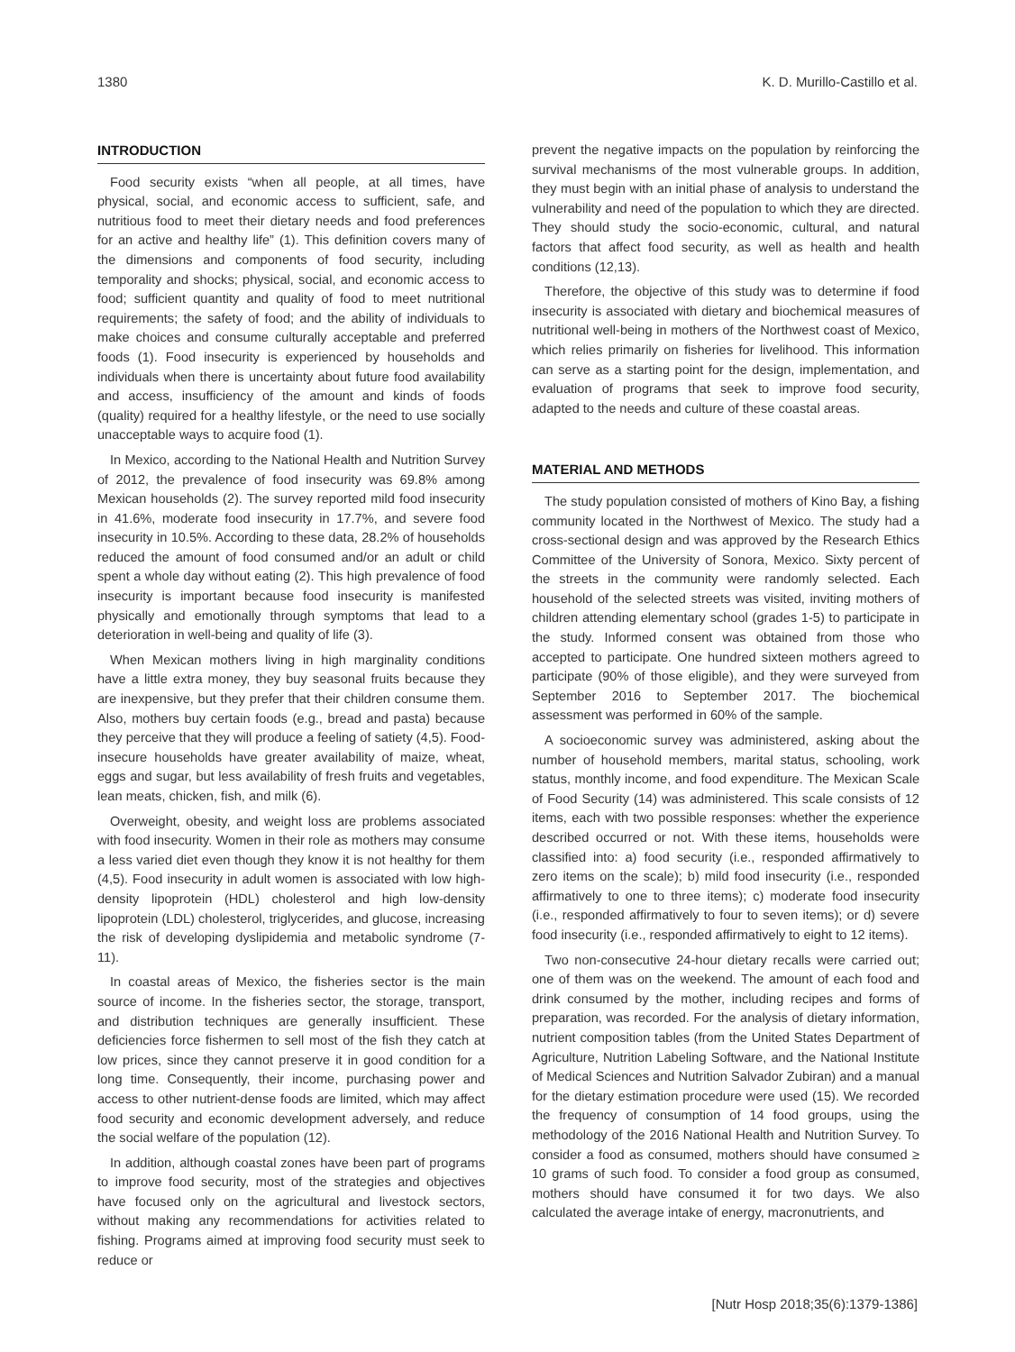1380 K. D. Murillo-Castillo et al.
INTRODUCTION
Food security exists “when all people, at all times, have physical, social, and economic access to sufficient, safe, and nutritious food to meet their dietary needs and food preferences for an active and healthy life” (1). This definition covers many of the dimensions and components of food security, including temporality and shocks; physical, social, and economic access to food; sufficient quantity and quality of food to meet nutritional requirements; the safety of food; and the ability of individuals to make choices and consume culturally acceptable and preferred foods (1). Food insecurity is experienced by households and individuals when there is uncertainty about future food availability and access, insufficiency of the amount and kinds of foods (quality) required for a healthy lifestyle, or the need to use socially unacceptable ways to acquire food (1).
In Mexico, according to the National Health and Nutrition Survey of 2012, the prevalence of food insecurity was 69.8% among Mexican households (2). The survey reported mild food insecurity in 41.6%, moderate food insecurity in 17.7%, and severe food insecurity in 10.5%. According to these data, 28.2% of households reduced the amount of food consumed and/or an adult or child spent a whole day without eating (2). This high prevalence of food insecurity is important because food insecurity is manifested physically and emotionally through symptoms that lead to a deterioration in well-being and quality of life (3).
When Mexican mothers living in high marginality conditions have a little extra money, they buy seasonal fruits because they are inexpensive, but they prefer that their children consume them. Also, mothers buy certain foods (e.g., bread and pasta) because they perceive that they will produce a feeling of satiety (4,5). Food-insecure households have greater availability of maize, wheat, eggs and sugar, but less availability of fresh fruits and vegetables, lean meats, chicken, fish, and milk (6).
Overweight, obesity, and weight loss are problems associated with food insecurity. Women in their role as mothers may consume a less varied diet even though they know it is not healthy for them (4,5). Food insecurity in adult women is associated with low high-density lipoprotein (HDL) cholesterol and high low-density lipoprotein (LDL) cholesterol, triglycerides, and glucose, increasing the risk of developing dyslipidemia and metabolic syndrome (7-11).
In coastal areas of Mexico, the fisheries sector is the main source of income. In the fisheries sector, the storage, transport, and distribution techniques are generally insufficient. These deficiencies force fishermen to sell most of the fish they catch at low prices, since they cannot preserve it in good condition for a long time. Consequently, their income, purchasing power and access to other nutrient-dense foods are limited, which may affect food security and economic development adversely, and reduce the social welfare of the population (12).
In addition, although coastal zones have been part of programs to improve food security, most of the strategies and objectives have focused only on the agricultural and livestock sectors, without making any recommendations for activities related to fishing. Programs aimed at improving food security must seek to reduce or
prevent the negative impacts on the population by reinforcing the survival mechanisms of the most vulnerable groups. In addition, they must begin with an initial phase of analysis to understand the vulnerability and need of the population to which they are directed. They should study the socio-economic, cultural, and natural factors that affect food security, as well as health and health conditions (12,13).
Therefore, the objective of this study was to determine if food insecurity is associated with dietary and biochemical measures of nutritional well-being in mothers of the Northwest coast of Mexico, which relies primarily on fisheries for livelihood. This information can serve as a starting point for the design, implementation, and evaluation of programs that seek to improve food security, adapted to the needs and culture of these coastal areas.
MATERIAL AND METHODS
The study population consisted of mothers of Kino Bay, a fishing community located in the Northwest of Mexico. The study had a cross-sectional design and was approved by the Research Ethics Committee of the University of Sonora, Mexico. Sixty percent of the streets in the community were randomly selected. Each household of the selected streets was visited, inviting mothers of children attending elementary school (grades 1-5) to participate in the study. Informed consent was obtained from those who accepted to participate. One hundred sixteen mothers agreed to participate (90% of those eligible), and they were surveyed from September 2016 to September 2017. The biochemical assessment was performed in 60% of the sample.
A socioeconomic survey was administered, asking about the number of household members, marital status, schooling, work status, monthly income, and food expenditure. The Mexican Scale of Food Security (14) was administered. This scale consists of 12 items, each with two possible responses: whether the experience described occurred or not. With these items, households were classified into: a) food security (i.e., responded affirmatively to zero items on the scale); b) mild food insecurity (i.e., responded affirmatively to one to three items); c) moderate food insecurity (i.e., responded affirmatively to four to seven items); or d) severe food insecurity (i.e., responded affirmatively to eight to 12 items).
Two non-consecutive 24-hour dietary recalls were carried out; one of them was on the weekend. The amount of each food and drink consumed by the mother, including recipes and forms of preparation, was recorded. For the analysis of dietary information, nutrient composition tables (from the United States Department of Agriculture, Nutrition Labeling Software, and the National Institute of Medical Sciences and Nutrition Salvador Zubiran) and a manual for the dietary estimation procedure were used (15). We recorded the frequency of consumption of 14 food groups, using the methodology of the 2016 National Health and Nutrition Survey. To consider a food as consumed, mothers should have consumed ≥ 10 grams of such food. To consider a food group as consumed, mothers should have consumed it for two days. We also calculated the average intake of energy, macronutrients, and
[Nutr Hosp 2018;35(6):1379-1386]